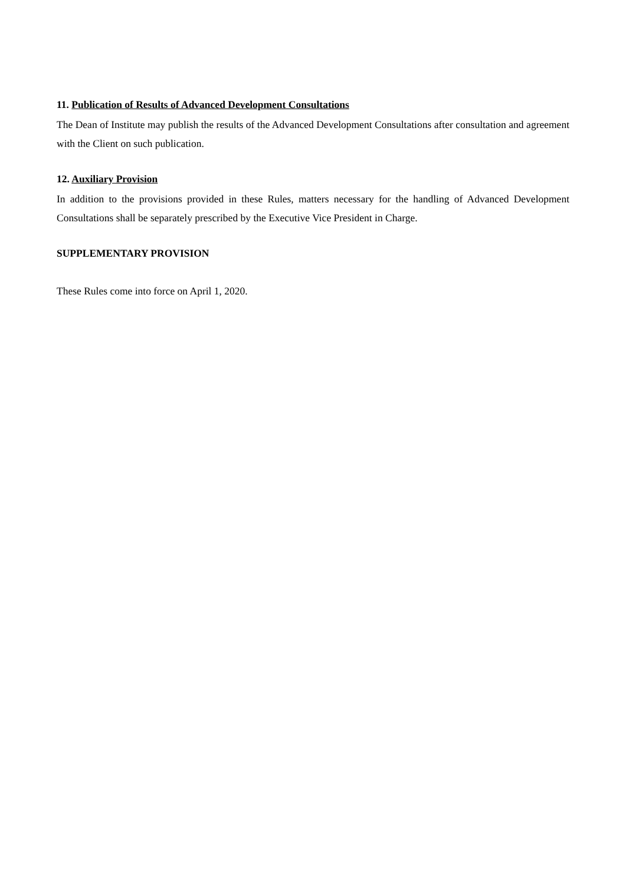11. Publication of Results of Advanced Development Consultations
The Dean of Institute may publish the results of the Advanced Development Consultations after consultation and agreement with the Client on such publication.
12. Auxiliary Provision
In addition to the provisions provided in these Rules, matters necessary for the handling of Advanced Development Consultations shall be separately prescribed by the Executive Vice President in Charge.
SUPPLEMENTARY PROVISION
These Rules come into force on April 1, 2020.